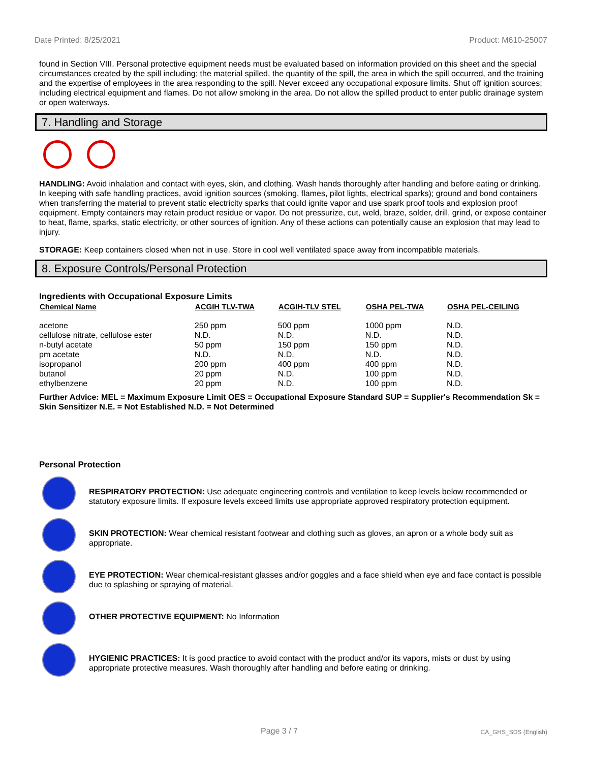Date Printed: 8/25/2021 Product: M610-25007
found in Section VIII. Personal protective equipment needs must be evaluated based on information provided on this sheet and the special circumstances created by the spill including; the material spilled, the quantity of the spill, the area in which the spill occurred, and the training and the expertise of employees in the area responding to the spill. Never exceed any occupational exposure limits. Shut off ignition sources; including electrical equipment and flames. Do not allow smoking in the area. Do not allow the spilled product to enter public drainage system or open waterways.
7. Handling and Storage
HANDLING: Avoid inhalation and contact with eyes, skin, and clothing. Wash hands thoroughly after handling and before eating or drinking. In keeping with safe handling practices, avoid ignition sources (smoking, flames, pilot lights, electrical sparks); ground and bond containers when transferring the material to prevent static electricity sparks that could ignite vapor and use spark proof tools and explosion proof equipment. Empty containers may retain product residue or vapor. Do not pressurize, cut, weld, braze, solder, drill, grind, or expose container to heat, flame, sparks, static electricity, or other sources of ignition. Any of these actions can potentially cause an explosion that may lead to injury.
STORAGE: Keep containers closed when not in use. Store in cool well ventilated space away from incompatible materials.
8. Exposure Controls/Personal Protection
Ingredients with Occupational Exposure Limits
| Chemical Name | ACGIH TLV-TWA | ACGIH-TLV STEL | OSHA PEL-TWA | OSHA PEL-CEILING |
| --- | --- | --- | --- | --- |
| acetone | 250 ppm | 500 ppm | 1000 ppm | N.D. |
| cellulose nitrate, cellulose ester | N.D. | N.D. | N.D. | N.D. |
| n-butyl acetate | 50 ppm | 150 ppm | 150 ppm | N.D. |
| pm acetate | N.D. | N.D. | N.D. | N.D. |
| isopropanol | 200 ppm | 400 ppm | 400 ppm | N.D. |
| butanol | 20 ppm | N.D. | 100 ppm | N.D. |
| ethylbenzene | 20 ppm | N.D. | 100 ppm | N.D. |
Further Advice: MEL = Maximum Exposure Limit OES = Occupational Exposure Standard SUP = Supplier's Recommendation Sk = Skin Sensitizer N.E. = Not Established N.D. = Not Determined
Personal Protection
RESPIRATORY PROTECTION: Use adequate engineering controls and ventilation to keep levels below recommended or statutory exposure limits. If exposure levels exceed limits use appropriate approved respiratory protection equipment.
SKIN PROTECTION: Wear chemical resistant footwear and clothing such as gloves, an apron or a whole body suit as appropriate.
EYE PROTECTION: Wear chemical-resistant glasses and/or goggles and a face shield when eye and face contact is possible due to splashing or spraying of material.
OTHER PROTECTIVE EQUIPMENT: No Information
HYGIENIC PRACTICES: It is good practice to avoid contact with the product and/or its vapors, mists or dust by using appropriate protective measures. Wash thoroughly after handling and before eating or drinking.
Page 3 / 7 CA_GHS_SDS (English)